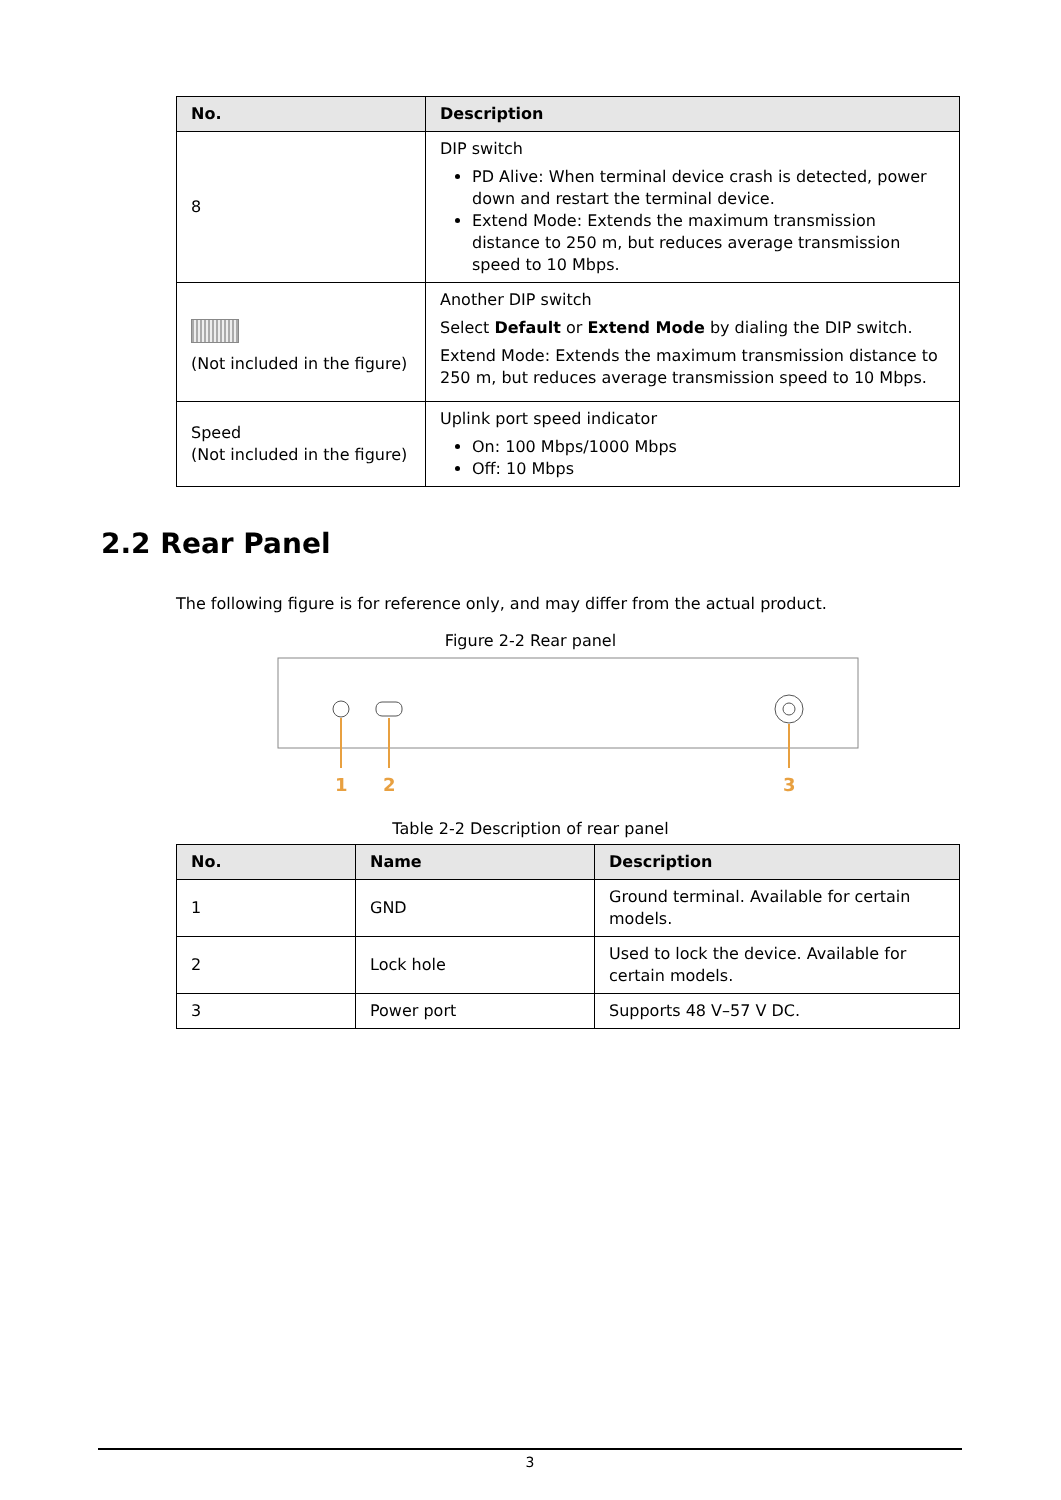| No. | Description |
| --- | --- |
| 8 | DIP switch PD Alive: When terminal device crash is detected, power down and restart the terminal device. Extend Mode: Extends the maximum transmission distance to 250 m, but reduces average transmission speed to 10 Mbps. |
| (Not included in the figure) | Another DIP switch Select Default or Extend Mode by dialing the DIP switch. Extend Mode: Extends the maximum transmission distance to 250 m, but reduces average transmission speed to 10 Mbps. |
| Speed (Not included in the figure) | Uplink port speed indicator On: 100 Mbps/1000 Mbps Off: 10 Mbps |
2.2 Rear Panel
The following figure is for reference only, and may differ from the actual product.
Figure 2-2 Rear panel
1
2
3
Table 2-2 Description of rear panel
| No. | Name | Description |
| --- | --- | --- |
| 1 | GND | Ground terminal. Available for certain models. |
| 2 | Lock hole | Used to lock the device. Available for certain models. |
| 3 | Power port | Supports 48 V–57 V DC. |
3